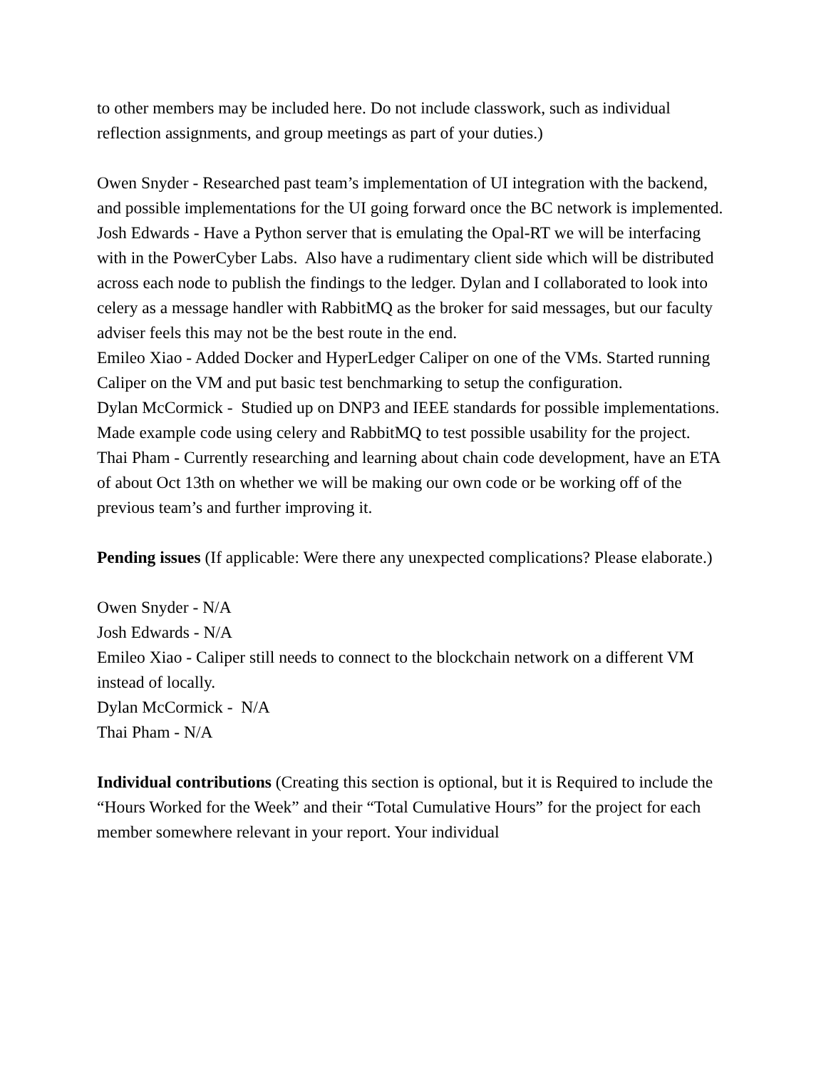to other members may be included here. Do not include classwork, such as individual reflection assignments, and group meetings as part of your duties.)
Owen Snyder - Researched past team’s implementation of UI integration with the backend, and possible implementations for the UI going forward once the BC network is implemented.
Josh Edwards - Have a Python server that is emulating the Opal-RT we will be interfacing with in the PowerCyber Labs. Also have a rudimentary client side which will be distributed across each node to publish the findings to the ledger. Dylan and I collaborated to look into celery as a message handler with RabbitMQ as the broker for said messages, but our faculty adviser feels this may not be the best route in the end.
Emileo Xiao - Added Docker and HyperLedger Caliper on one of the VMs. Started running Caliper on the VM and put basic test benchmarking to setup the configuration.
Dylan McCormick - Studied up on DNP3 and IEEE standards for possible implementations. Made example code using celery and RabbitMQ to test possible usability for the project.
Thai Pham - Currently researching and learning about chain code development, have an ETA of about Oct 13th on whether we will be making our own code or be working off of the previous team’s and further improving it.
Pending issues (If applicable: Were there any unexpected complications? Please elaborate.)
Owen Snyder - N/A
Josh Edwards - N/A
Emileo Xiao - Caliper still needs to connect to the blockchain network on a different VM instead of locally.
Dylan McCormick - N/A
Thai Pham - N/A
Individual contributions (Creating this section is optional, but it is Required to include the “Hours Worked for the Week” and their “Total Cumulative Hours” for the project for each member somewhere relevant in your report. Your individual